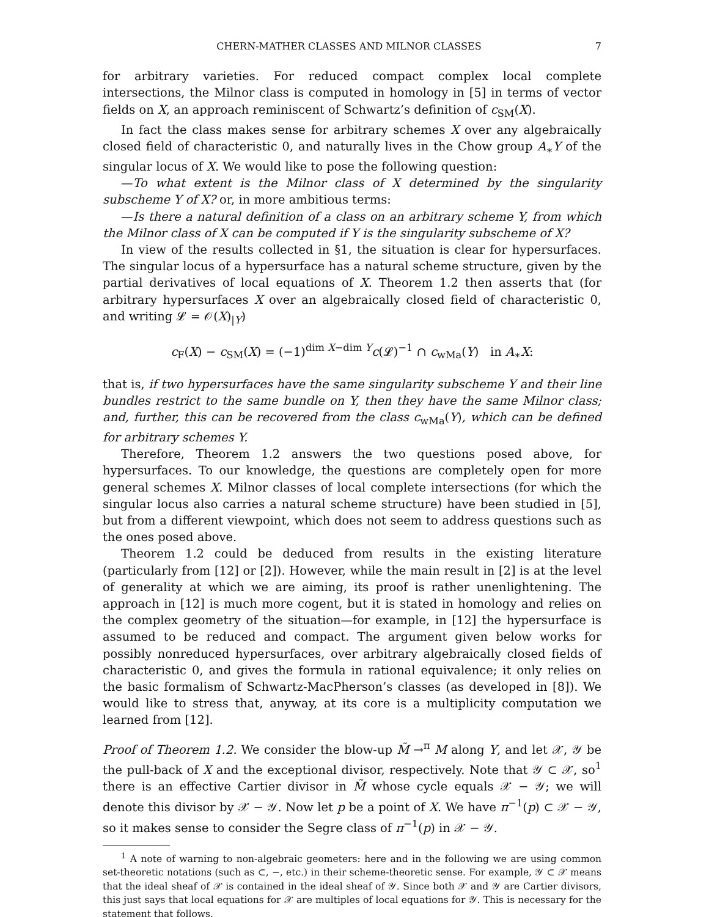CHERN-MATHER CLASSES AND MILNOR CLASSES 7
for arbitrary varieties. For reduced compact complex local complete intersections, the Milnor class is computed in homology in [5] in terms of vector fields on X, an approach reminiscent of Schwartz’s definition of c<sub>SM</sub>(X).
In fact the class makes sense for arbitrary schemes X over any algebraically closed field of characteristic 0, and naturally lives in the Chow group A<sub>∗</sub>Y of the singular locus of X. We would like to pose the following question:
—To what extent is the Milnor class of X determined by the singularity subscheme Y of X? or, in more ambitious terms:
—Is there a natural definition of a class on an arbitrary scheme Y, from which the Milnor class of X can be computed if Y is the singularity subscheme of X?
In view of the results collected in §1, the situation is clear for hypersurfaces. The singular locus of a hypersurface has a natural scheme structure, given by the partial derivatives of local equations of X. Theorem 1.2 then asserts that (for arbitrary hypersurfaces X over an algebraically closed field of characteristic 0, and writing 𝓛 = 𝒪(X)<sub>|Y</sub>)
c<sub>F</sub>(X) − c<sub>SM</sub>(X) = (−1)<sup>dim X−dim Y</sup>c(𝓛)<sup>−1</sup> ∩ c<sub>wMa</sub>(Y) in A<sub>∗</sub>X:
that is, if two hypersurfaces have the same singularity subscheme Y and their line bundles restrict to the same bundle on Y, then they have the same Milnor class; and, further, this can be recovered from the class c<sub>wMa</sub>(Y), which can be defined for arbitrary schemes Y.
Therefore, Theorem 1.2 answers the two questions posed above, for hypersurfaces. To our knowledge, the questions are completely open for more general schemes X. Milnor classes of local complete intersections (for which the singular locus also carries a natural scheme structure) have been studied in [5], but from a different viewpoint, which does not seem to address questions such as the ones posed above.
Theorem 1.2 could be deduced from results in the existing literature (particularly from [12] or [2]). However, while the main result in [2] is at the level of generality at which we are aiming, its proof is rather unenlightening. The approach in [12] is much more cogent, but it is stated in homology and relies on the complex geometry of the situation—for example, in [12] the hypersurface is assumed to be reduced and compact. The argument given below works for possibly nonreduced hypersurfaces, over arbitrary algebraically closed fields of characteristic 0, and gives the formula in rational equivalence; it only relies on the basic formalism of Schwartz-MacPherson’s classes (as developed in [8]). We would like to stress that, anyway, at its core is a multiplicity computation we learned from [12].
Proof of Theorem 1.2. We consider the blow-up M̃ →<sup>π</sup> M along Y, and let 𝒳, 𝒴 be the pull-back of X and the exceptional divisor, respectively. Note that 𝒴 ⊂ 𝒳, so<sup>1</sup> there is an effective Cartier divisor in M̃ whose cycle equals 𝒳 − 𝒴; we will denote this divisor by 𝒳 − 𝒴. Now let p be a point of X. We have π<sup>−1</sup>(p) ⊂ 𝒳 − 𝒴, so it makes sense to consider the Segre class of π<sup>−1</sup>(p) in 𝒳 − 𝒴.
<sup>1</sup> A note of warning to non-algebraic geometers: here and in the following we are using common set-theoretic notations (such as ⊂, −, etc.) in their scheme-theoretic sense. For example, 𝒴 ⊂ 𝒳 means that the ideal sheaf of 𝒳 is contained in the ideal sheaf of 𝒴. Since both 𝒳 and 𝒴 are Cartier divisors, this just says that local equations for 𝒳 are multiples of local equations for 𝒴. This is necessary for the statement that follows.